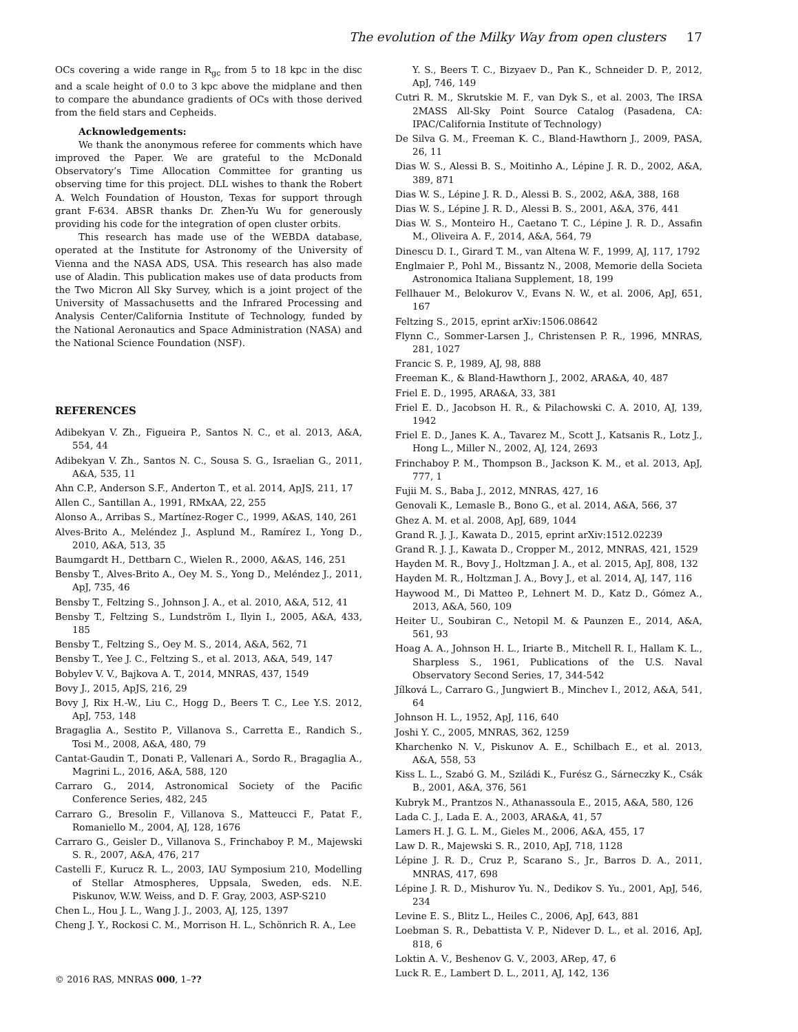The evolution of the Milky Way from open clusters 17
OCs covering a wide range in R<sub>gc</sub> from 5 to 18 kpc in the disc and a scale height of 0.0 to 3 kpc above the midplane and then to compare the abundance gradients of OCs with those derived from the field stars and Cepheids.
Acknowledgements:
We thank the anonymous referee for comments which have improved the Paper. We are grateful to the McDonald Observatory’s Time Allocation Committee for granting us observing time for this project. DLL wishes to thank the Robert A. Welch Foundation of Houston, Texas for support through grant F-634. ABSR thanks Dr. Zhen-Yu Wu for generously providing his code for the integration of open cluster orbits.
This research has made use of the WEBDA database, operated at the Institute for Astronomy of the University of Vienna and the NASA ADS, USA. This research has also made use of Aladin. This publication makes use of data products from the Two Micron All Sky Survey, which is a joint project of the University of Massachusetts and the Infrared Processing and Analysis Center/California Institute of Technology, funded by the National Aeronautics and Space Administration (NASA) and the National Science Foundation (NSF).
REFERENCES
Adibekyan V. Zh., Figueira P., Santos N. C., et al. 2013, A&A, 554, 44
Adibekyan V. Zh., Santos N. C., Sousa S. G., Israelian G., 2011, A&A, 535, 11
Ahn C.P., Anderson S.F., Anderton T., et al. 2014, ApJS, 211, 17
Allen C., Santillan A., 1991, RMxAA, 22, 255
Alonso A., Arribas S., Martínez-Roger C., 1999, A&AS, 140, 261
Alves-Brito A., Meléndez J., Asplund M., Ramírez I., Yong D., 2010, A&A, 513, 35
Baumgardt H., Dettbarn C., Wielen R., 2000, A&AS, 146, 251
Bensby T., Alves-Brito A., Oey M. S., Yong D., Meléndez J., 2011, ApJ, 735, 46
Bensby T., Feltzing S., Johnson J. A., et al. 2010, A&A, 512, 41
Bensby T., Feltzing S., Lundström I., Ilyin I., 2005, A&A, 433, 185
Bensby T., Feltzing S., Oey M. S., 2014, A&A, 562, 71
Bensby T., Yee J. C., Feltzing S., et al. 2013, A&A, 549, 147
Bobylev V. V., Bajkova A. T., 2014, MNRAS, 437, 1549
Bovy J., 2015, ApJS, 216, 29
Bovy J, Rix H.-W., Liu C., Hogg D., Beers T. C., Lee Y.S. 2012, ApJ, 753, 148
Bragaglia A., Sestito P., Villanova S., Carretta E., Randich S., Tosi M., 2008, A&A, 480, 79
Cantat-Gaudin T., Donati P., Vallenari A., Sordo R., Bragaglia A., Magrini L., 2016, A&A, 588, 120
Carraro G., 2014, Astronomical Society of the Pacific Conference Series, 482, 245
Carraro G., Bresolin F., Villanova S., Matteucci F., Patat F., Romaniello M., 2004, AJ, 128, 1676
Carraro G., Geisler D., Villanova S., Frinchaboy P. M., Majewski S. R., 2007, A&A, 476, 217
Castelli F., Kurucz R. L., 2003, IAU Symposium 210, Modelling of Stellar Atmospheres, Uppsala, Sweden, eds. N.E. Piskunov, W.W. Weiss, and D. F. Gray, 2003, ASP-S210
Chen L., Hou J. L., Wang J. J., 2003, AJ, 125, 1397
Cheng J. Y., Rockosi C. M., Morrison H. L., Schönrich R. A., Lee
Y. S., Beers T. C., Bizyaev D., Pan K., Schneider D. P., 2012, ApJ, 746, 149
Cutri R. M., Skrutskie M. F., van Dyk S., et al. 2003, The IRSA 2MASS All-Sky Point Source Catalog (Pasadena, CA: IPAC/California Institute of Technology)
De Silva G. M., Freeman K. C., Bland-Hawthorn J., 2009, PASA, 26, 11
Dias W. S., Alessi B. S., Moitinho A., Lépine J. R. D., 2002, A&A, 389, 871
Dias W. S., Lépine J. R. D., Alessi B. S., 2002, A&A, 388, 168
Dias W. S., Lépine J. R. D., Alessi B. S., 2001, A&A, 376, 441
Dias W. S., Monteiro H., Caetano T. C., Lépine J. R. D., Assafin M., Oliveira A. F., 2014, A&A, 564, 79
Dinescu D. I., Girard T. M., van Altena W. F., 1999, AJ, 117, 1792
Englmaier P., Pohl M., Bissantz N., 2008, Memorie della Societa Astronomica Italiana Supplement, 18, 199
Fellhauer M., Belokurov V., Evans N. W., et al. 2006, ApJ, 651, 167
Feltzing S., 2015, eprint arXiv:1506.08642
Flynn C., Sommer-Larsen J., Christensen P. R., 1996, MNRAS, 281, 1027
Francic S. P., 1989, AJ, 98, 888
Freeman K., & Bland-Hawthorn J., 2002, ARA&A, 40, 487
Friel E. D., 1995, ARA&A, 33, 381
Friel E. D., Jacobson H. R., & Pilachowski C. A. 2010, AJ, 139, 1942
Friel E. D., Janes K. A., Tavarez M., Scott J., Katsanis R., Lotz J., Hong L., Miller N., 2002, AJ, 124, 2693
Frinchaboy P. M., Thompson B., Jackson K. M., et al. 2013, ApJ, 777, 1
Fujii M. S., Baba J., 2012, MNRAS, 427, 16
Genovali K., Lemasle B., Bono G., et al. 2014, A&A, 566, 37
Ghez A. M. et al. 2008, ApJ, 689, 1044
Grand R. J. J., Kawata D., 2015, eprint arXiv:1512.02239
Grand R. J. J., Kawata D., Cropper M., 2012, MNRAS, 421, 1529
Hayden M. R., Bovy J., Holtzman J. A., et al. 2015, ApJ, 808, 132
Hayden M. R., Holtzman J. A., Bovy J., et al. 2014, AJ, 147, 116
Haywood M., Di Matteo P., Lehnert M. D., Katz D., Gómez A., 2013, A&A, 560, 109
Heiter U., Soubiran C., Netopil M. & Paunzen E., 2014, A&A, 561, 93
Hoag A. A., Johnson H. L., Iriarte B., Mitchell R. I., Hallam K. L., Sharpless S., 1961, Publications of the U.S. Naval Observatory Second Series, 17, 344-542
Jílková L., Carraro G., Jungwiert B., Minchev I., 2012, A&A, 541, 64
Johnson H. L., 1952, ApJ, 116, 640
Joshi Y. C., 2005, MNRAS, 362, 1259
Kharchenko N. V., Piskunov A. E., Schilbach E., et al. 2013, A&A, 558, 53
Kiss L. L., Szabó G. M., Sziládi K., Furész G., Sárneczky K., Csák B., 2001, A&A, 376, 561
Kubryk M., Prantzos N., Athanassoula E., 2015, A&A, 580, 126
Lada C. J., Lada E. A., 2003, ARA&A, 41, 57
Lamers H. J. G. L. M., Gieles M., 2006, A&A, 455, 17
Law D. R., Majewski S. R., 2010, ApJ, 718, 1128
Lépine J. R. D., Cruz P., Scarano S., Jr., Barros D. A., 2011, MNRAS, 417, 698
Lépine J. R. D., Mishurov Yu. N., Dedikov S. Yu., 2001, ApJ, 546, 234
Levine E. S., Blitz L., Heiles C., 2006, ApJ, 643, 881
Loebman S. R., Debattista V. P., Nidever D. L., et al. 2016, ApJ, 818, 6
Loktin A. V., Beshenov G. V., 2003, ARep, 47, 6
Luck R. E., Lambert D. L., 2011, AJ, 142, 136
© 2016 RAS, MNRAS 000, 1–??